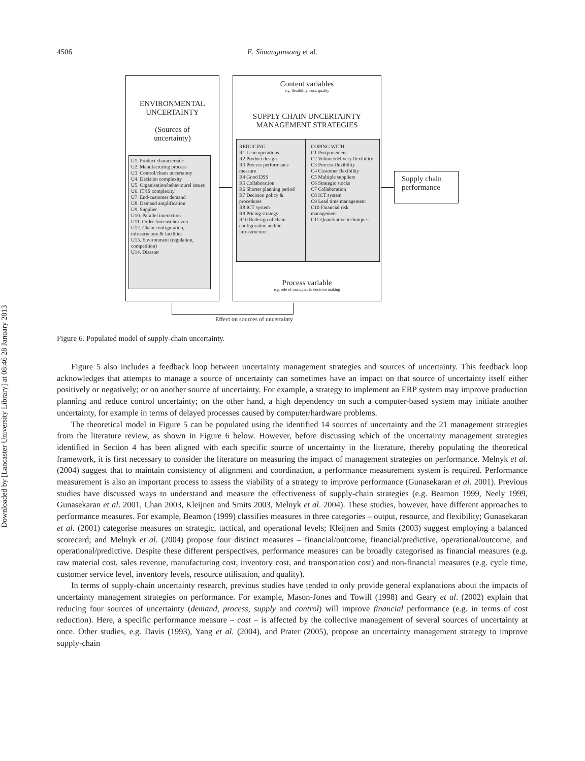Downloaded by [Lancaster University Library] at 08:46 28 January 2013
4506 E. Simangunsong et al.
ENVIRONMENTAL
UNCERTAINTY
(Sources of
uncertainty)
U1. Product characteristic
U2. Manufacturing process
U3. Control/chaos uncertainty
U4. Decision complexity
U5. Organisation/behavioural issues
U6. IT/IS complexity
U7. End-customer demand
U8. Demand amplification
U9. Supplier
U10. Parallel interaction
U11. Order forecast horizon
U12. Chain configuration, infrastructure & facilities
U13. Environment (regulation, competition)
U14. Disaster
Content variables
e.g. flexibility, cost, quality
SUPPLY CHAIN UNCERTAINTY
MANAGEMENT STRATEGIES
REDUCING
R1 Lean operations
R2 Product design
R3 Process performance measure
R4 Good DSS
R5 Collaboration
R6 Shorter planning period
R7 Decision policy & procedures
R8 ICT system
R9 Pricing strategy
R10 Redesign of chain configuration and/or infrastructure
COPING WITH
C1 Postponement
C2 Volume/delivery flexibility
C3 Process flexibility
C4 Customer flexibility
C5 Multiple suppliers
C6 Strategic stocks
C7 Collaboration
C8 ICT system
C9 Lead time management
C10 Financial risk management
C11 Quantitative techniques
Process variable
e.g. role of managers in decision making
Supply chain performance
Effect on sources of uncertainty
Figure 6. Populated model of supply-chain uncertainty.
Figure 5 also includes a feedback loop between uncertainty management strategies and sources of uncertainty. This feedback loop acknowledges that attempts to manage a source of uncertainty can sometimes have an impact on that source of uncertainty itself either positively or negatively; or on another source of uncertainty. For example, a strategy to implement an ERP system may improve production planning and reduce control uncertainty; on the other hand, a high dependency on such a computer-based system may initiate another uncertainty, for example in terms of delayed processes caused by computer/hardware problems.
The theoretical model in Figure 5 can be populated using the identified 14 sources of uncertainty and the 21 management strategies from the literature review, as shown in Figure 6 below. However, before discussing which of the uncertainty management strategies identified in Section 4 has been aligned with each specific source of uncertainty in the literature, thereby populating the theoretical framework, it is first necessary to consider the literature on measuring the impact of management strategies on performance. Melnyk et al. (2004) suggest that to maintain consistency of alignment and coordination, a performance measurement system is required. Performance measurement is also an important process to assess the viability of a strategy to improve performance (Gunasekaran et al. 2001). Previous studies have discussed ways to understand and measure the effectiveness of supply-chain strategies (e.g. Beamon 1999, Neely 1999, Gunasekaran et al. 2001, Chan 2003, Kleijnen and Smits 2003, Melnyk et al. 2004). These studies, however, have different approaches to performance measures. For example, Beamon (1999) classifies measures in three categories – output, resource, and flexibility; Gunasekaran et al. (2001) categorise measures on strategic, tactical, and operational levels; Kleijnen and Smits (2003) suggest employing a balanced scorecard; and Melnyk et al. (2004) propose four distinct measures – financial/outcome, financial/predictive, operational/outcome, and operational/predictive. Despite these different perspectives, performance measures can be broadly categorised as financial measures (e.g. raw material cost, sales revenue, manufacturing cost, inventory cost, and transportation cost) and non-financial measures (e.g. cycle time, customer service level, inventory levels, resource utilisation, and quality).
In terms of supply-chain uncertainty research, previous studies have tended to only provide general explanations about the impacts of uncertainty management strategies on performance. For example, Mason-Jones and Towill (1998) and Geary et al. (2002) explain that reducing four sources of uncertainty (demand, process, supply and control) will improve financial performance (e.g. in terms of cost reduction). Here, a specific performance measure – cost – is affected by the collective management of several sources of uncertainty at once. Other studies, e.g. Davis (1993), Yang et al. (2004), and Prater (2005), propose an uncertainty management strategy to improve supply-chain